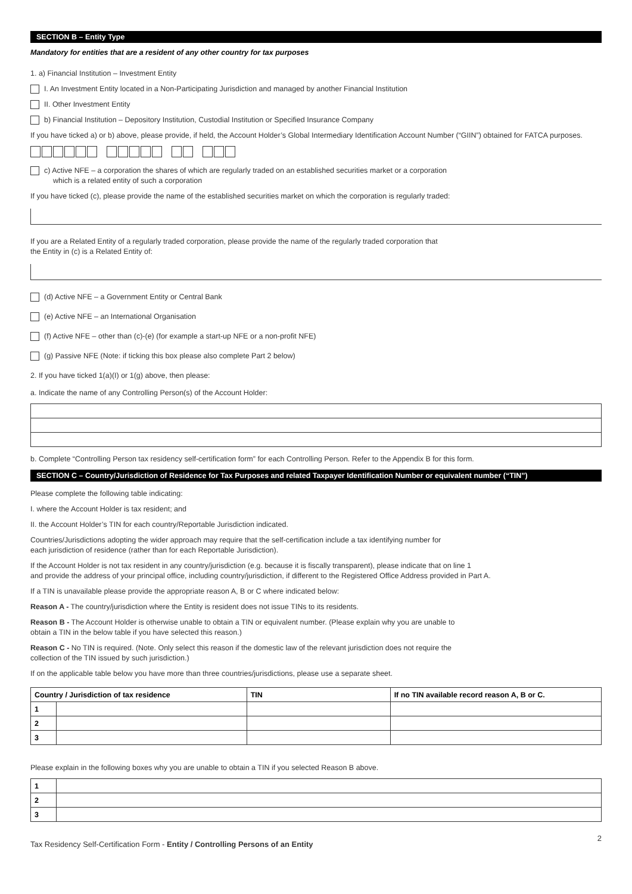SECTION B – Entity Type
Mandatory for entities that are a resident of any other country for tax purposes
1. a) Financial Institution – Investment Entity
I. An Investment Entity located in a Non-Participating Jurisdiction and managed by another Financial Institution
II. Other Investment Entity
b) Financial Institution – Depository Institution, Custodial Institution or Specified Insurance Company
If you have ticked a) or b) above, please provide, if held, the Account Holder’s Global Intermediary Identification Account Number (“GIIN”) obtained for FATCA purposes.
c) Active NFE – a corporation the shares of which are regularly traded on an established securities market or a corporation
which is a related entity of such a corporation
If you have ticked (c), please provide the name of the established securities market on which the corporation is regularly traded:
If you are a Related Entity of a regularly traded corporation, please provide the name of the regularly traded corporation that
the Entity in (c) is a Related Entity of:
(d) Active NFE – a Government Entity or Central Bank
(e) Active NFE – an International Organisation
(f) Active NFE – other than (c)-(e) (for example a start-up NFE or a non-profit NFE)
(g) Passive NFE (Note: if ticking this box please also complete Part 2 below)
2. If you have ticked 1(a)(I) or 1(g) above, then please:
a. Indicate the name of any Controlling Person(s) of the Account Holder:
b. Complete “Controlling Person tax residency self-certification form” for each Controlling Person. Refer to the Appendix B for this form.
SECTION C – Country/Jurisdiction of Residence for Tax Purposes and related Taxpayer Identification Number or equivalent number (“TIN”)
Please complete the following table indicating:
I. where the Account Holder is tax resident; and
II. the Account Holder’s TIN for each country/Reportable Jurisdiction indicated.
Countries/Jurisdictions adopting the wider approach may require that the self-certification include a tax identifying number for
each jurisdiction of residence (rather than for each Reportable Jurisdiction).
If the Account Holder is not tax resident in any country/jurisdiction (e.g. because it is fiscally transparent), please indicate that on line 1
and provide the address of your principal office, including country/jurisdiction, if different to the Registered Office Address provided in Part A.
If a TIN is unavailable please provide the appropriate reason A, B or C where indicated below:
Reason A - The country/jurisdiction where the Entity is resident does not issue TINs to its residents.
Reason B - The Account Holder is otherwise unable to obtain a TIN or equivalent number. (Please explain why you are unable to
obtain a TIN in the below table if you have selected this reason.)
Reason C - No TIN is required. (Note. Only select this reason if the domestic law of the relevant jurisdiction does not require the
collection of the TIN issued by such jurisdiction.)
If on the applicable table below you have more than three countries/jurisdictions, please use a separate sheet.
| Country / Jurisdiction of tax residence | | TIN | If no TIN available record reason A, B or C. |
| --- | --- | --- | --- |
| 1 | | | |
| 2 | | | |
| 3 | | | |
Please explain in the following boxes why you are unable to obtain a TIN if you selected Reason B above.
| 1 | |
| 2 | |
| 3 | |
Tax Residency Self-Certification Form - Entity / Controlling Persons of an Entity 2